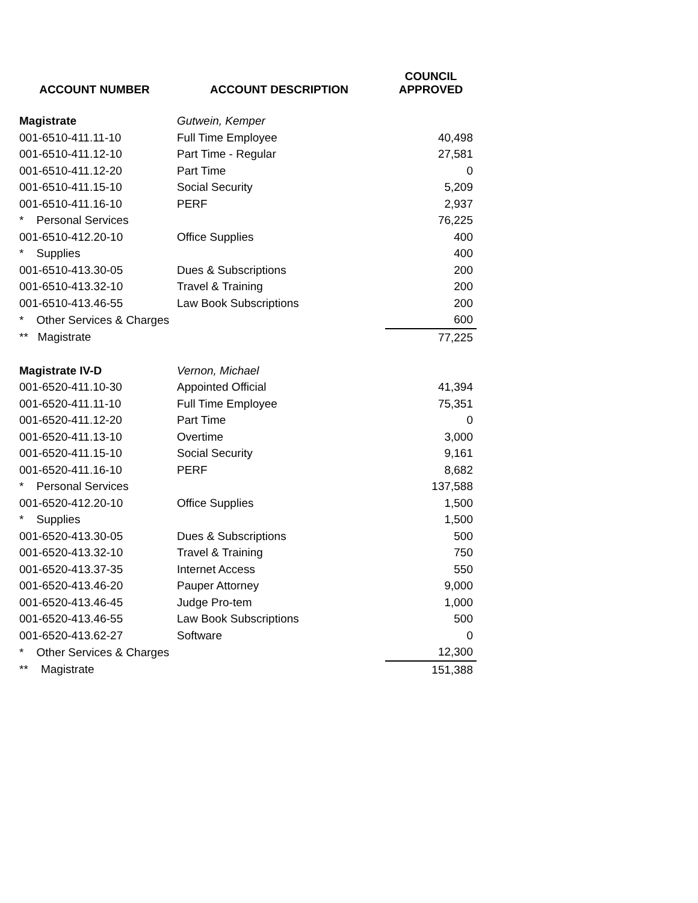| ACCOUNT NUMBER | ACCOUNT DESCRIPTION | COUNCIL APPROVED |
| --- | --- | --- |
| Magistrate | Gutwein, Kemper | |
| 001-6510-411.11-10 | Full Time Employee | 40,498 |
| 001-6510-411.12-10 | Part Time - Regular | 27,581 |
| 001-6510-411.12-20 | Part Time | 0 |
| 001-6510-411.15-10 | Social Security | 5,209 |
| 001-6510-411.16-10 | PERF | 2,937 |
| * Personal Services | | 76,225 |
| 001-6510-412.20-10 | Office Supplies | 400 |
| * Supplies | | 400 |
| 001-6510-413.30-05 | Dues & Subscriptions | 200 |
| 001-6510-413.32-10 | Travel & Training | 200 |
| 001-6510-413.46-55 | Law Book Subscriptions | 200 |
| * Other Services & Charges | | 600 |
| ** Magistrate | | 77,225 |
| Magistrate IV-D | Vernon, Michael | |
| 001-6520-411.10-30 | Appointed Official | 41,394 |
| 001-6520-411.11-10 | Full Time Employee | 75,351 |
| 001-6520-411.12-20 | Part Time | 0 |
| 001-6520-411.13-10 | Overtime | 3,000 |
| 001-6520-411.15-10 | Social Security | 9,161 |
| 001-6520-411.16-10 | PERF | 8,682 |
| * Personal Services | | 137,588 |
| 001-6520-412.20-10 | Office Supplies | 1,500 |
| * Supplies | | 1,500 |
| 001-6520-413.30-05 | Dues & Subscriptions | 500 |
| 001-6520-413.32-10 | Travel & Training | 750 |
| 001-6520-413.37-35 | Internet Access | 550 |
| 001-6520-413.46-20 | Pauper Attorney | 9,000 |
| 001-6520-413.46-45 | Judge Pro-tem | 1,000 |
| 001-6520-413.46-55 | Law Book Subscriptions | 500 |
| 001-6520-413.62-27 | Software | 0 |
| * Other Services & Charges | | 12,300 |
| ** Magistrate | | 151,388 |